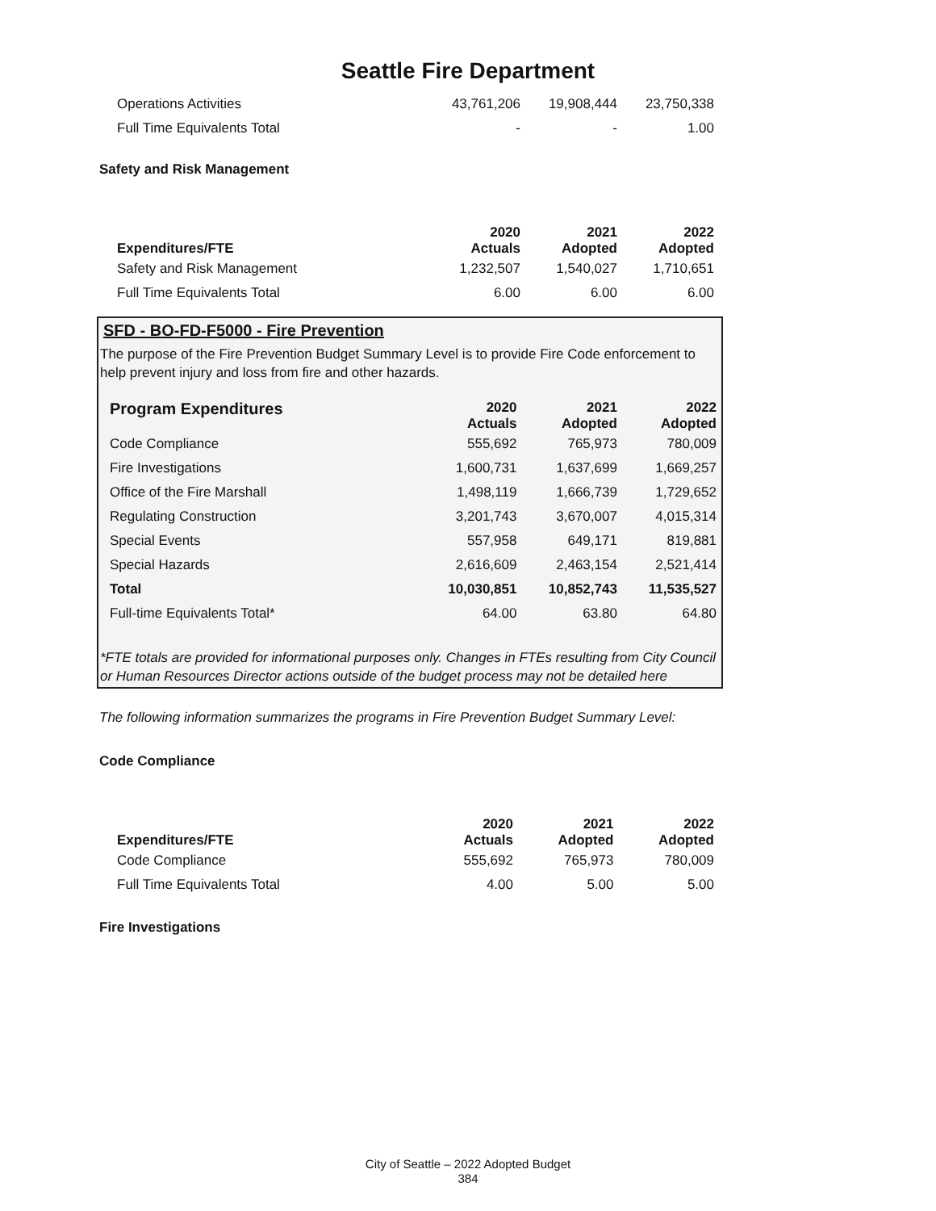Seattle Fire Department
| Operations Activities | 43,761,206 | 19,908,444 | 23,750,338 |
| Full Time Equivalents Total | - | - | 1.00 |
Safety and Risk Management
| Expenditures/FTE | 2020 Actuals | 2021 Adopted | 2022 Adopted |
| --- | --- | --- | --- |
| Safety and Risk Management | 1,232,507 | 1,540,027 | 1,710,651 |
| Full Time Equivalents Total | 6.00 | 6.00 | 6.00 |
SFD - BO-FD-F5000 - Fire Prevention
The purpose of the Fire Prevention Budget Summary Level is to provide Fire Code enforcement to help prevent injury and loss from fire and other hazards.
| Program Expenditures | 2020 Actuals | 2021 Adopted | 2022 Adopted |
| --- | --- | --- | --- |
| Code Compliance | 555,692 | 765,973 | 780,009 |
| Fire Investigations | 1,600,731 | 1,637,699 | 1,669,257 |
| Office of the Fire Marshall | 1,498,119 | 1,666,739 | 1,729,652 |
| Regulating Construction | 3,201,743 | 3,670,007 | 4,015,314 |
| Special Events | 557,958 | 649,171 | 819,881 |
| Special Hazards | 2,616,609 | 2,463,154 | 2,521,414 |
| Total | 10,030,851 | 10,852,743 | 11,535,527 |
| Full-time Equivalents Total* | 64.00 | 63.80 | 64.80 |
*FTE totals are provided for informational purposes only. Changes in FTEs resulting from City Council or Human Resources Director actions outside of the budget process may not be detailed here
The following information summarizes the programs in Fire Prevention Budget Summary Level:
Code Compliance
| Expenditures/FTE | 2020 Actuals | 2021 Adopted | 2022 Adopted |
| --- | --- | --- | --- |
| Code Compliance | 555,692 | 765,973 | 780,009 |
| Full Time Equivalents Total | 4.00 | 5.00 | 5.00 |
Fire Investigations
City of Seattle – 2022 Adopted Budget
384